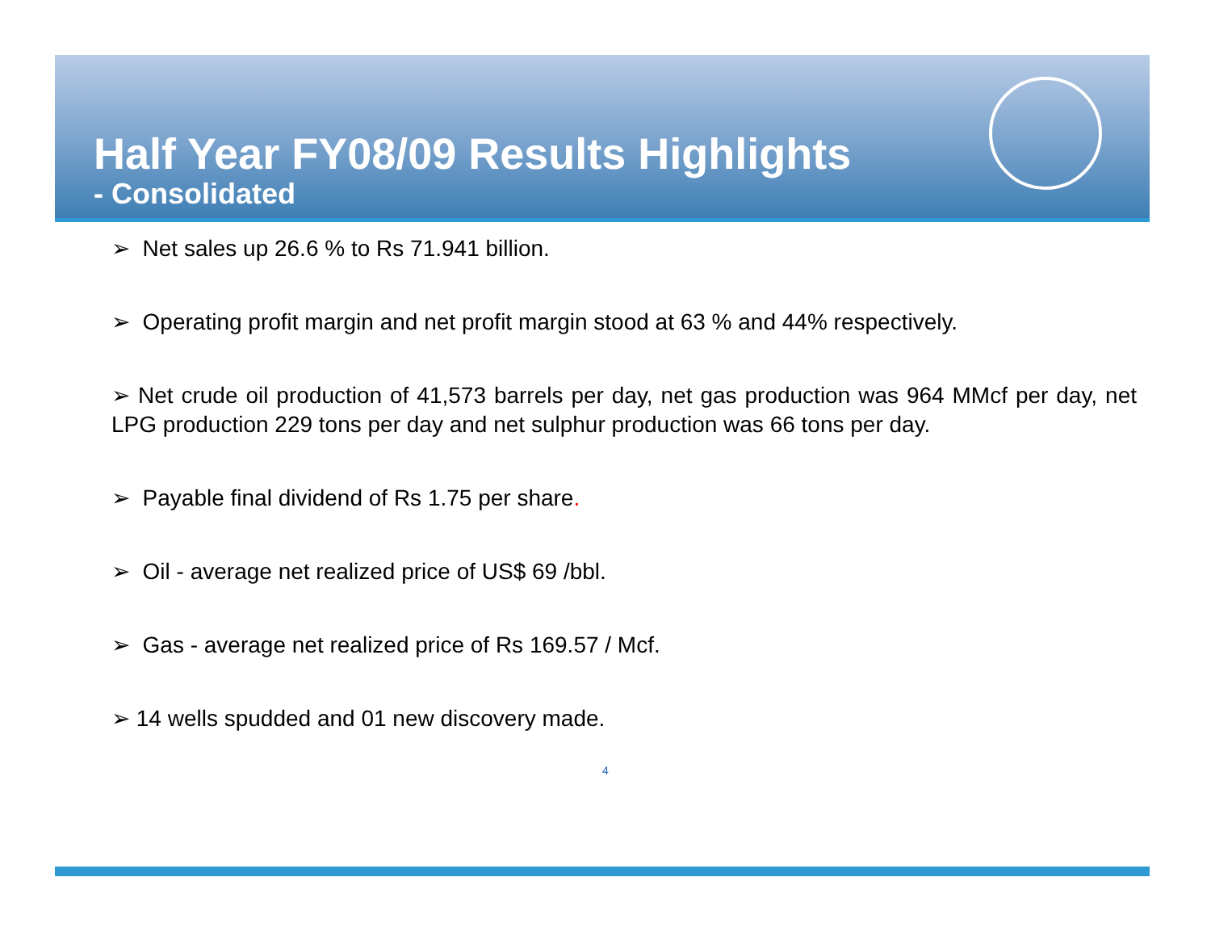Half Year FY08/09 Results Highlights
- Consolidated
➢ Net sales up 26.6 % to Rs 71.941 billion.
➢ Operating profit margin and net profit margin stood at 63 % and 44% respectively.
➢ Net crude oil production of 41,573 barrels per day, net gas production was 964 MMcf per day, net LPG production 229 tons per day and net sulphur production was 66 tons per day.
➢ Payable final dividend of Rs 1.75 per share.
➢ Oil - average net realized price of US$ 69 /bbl.
➢ Gas - average net realized price of Rs 169.57 / Mcf.
➢ 14 wells spudded and 01 new discovery made.
4